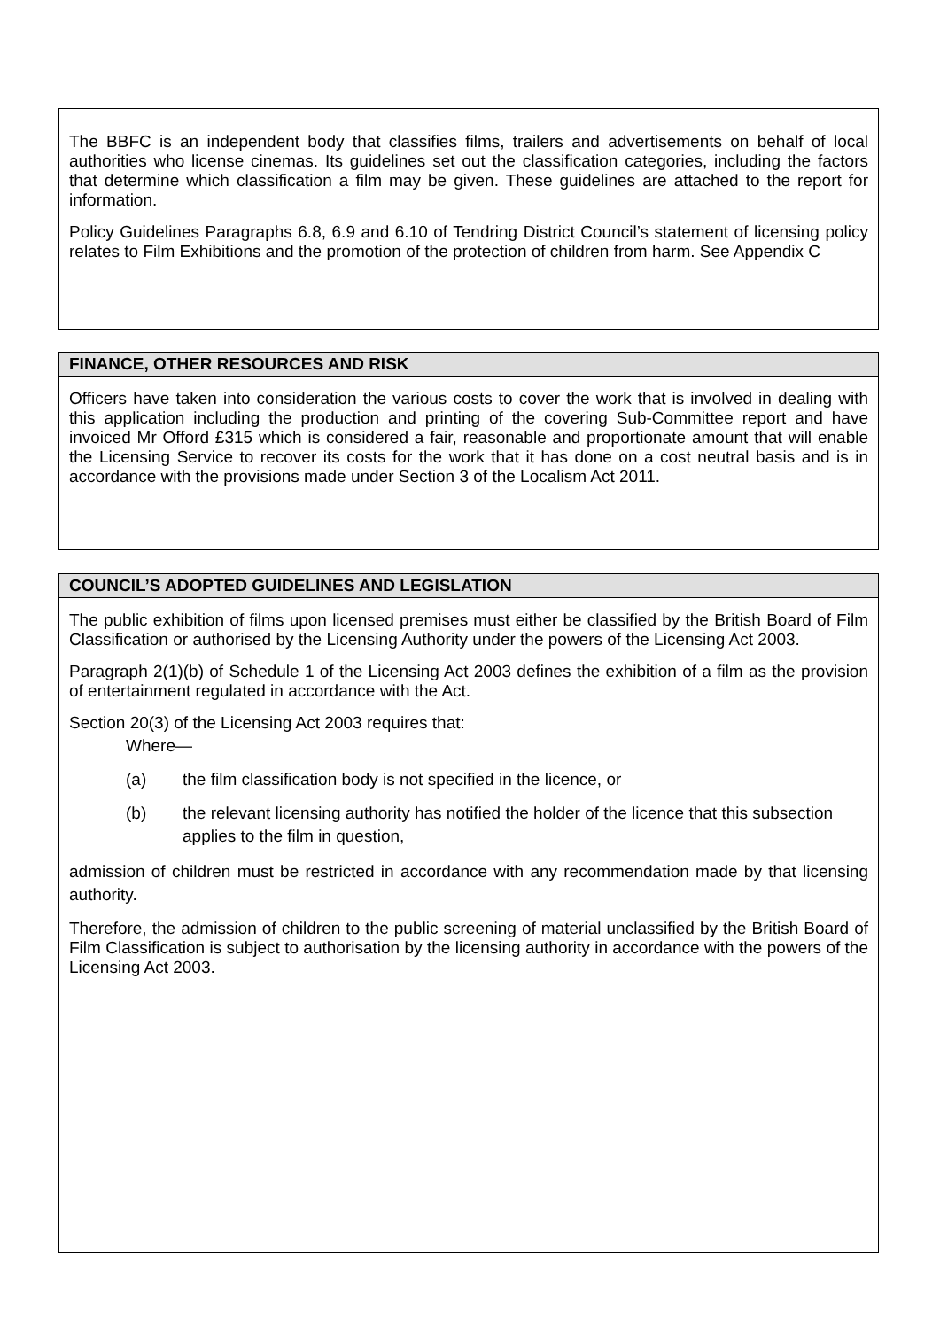The BBFC is an independent body that classifies films, trailers and advertisements on behalf of local authorities who license cinemas. Its guidelines set out the classification categories, including the factors that determine which classification a film may be given. These guidelines are attached to the report for information.
Policy Guidelines Paragraphs 6.8, 6.9 and 6.10 of Tendring District Council’s statement of licensing policy relates to Film Exhibitions and the promotion of the protection of children from harm. See Appendix C
FINANCE, OTHER RESOURCES AND RISK
Officers have taken into consideration the various costs to cover the work that is involved in dealing with this application including the production and printing of the covering Sub-Committee report and have invoiced Mr Offord £315 which is considered a fair, reasonable and proportionate amount that will enable the Licensing Service to recover its costs for the work that it has done on a cost neutral basis and is in accordance with the provisions made under Section 3 of the Localism Act 2011.
COUNCIL’S ADOPTED GUIDELINES AND LEGISLATION
The public exhibition of films upon licensed premises must either be classified by the British Board of Film Classification or authorised by the Licensing Authority under the powers of the Licensing Act 2003.
Paragraph 2(1)(b) of Schedule 1 of the Licensing Act 2003 defines the exhibition of a film as the provision of entertainment regulated in accordance with the Act.
Section 20(3) of the Licensing Act 2003 requires that:
Where—
(a) the film classification body is not specified in the licence, or
(b) the relevant licensing authority has notified the holder of the licence that this subsection applies to the film in question,
admission of children must be restricted in accordance with any recommendation made by that licensing authority.
Therefore, the admission of children to the public screening of material unclassified by the British Board of Film Classification is subject to authorisation by the licensing authority in accordance with the powers of the Licensing Act 2003.